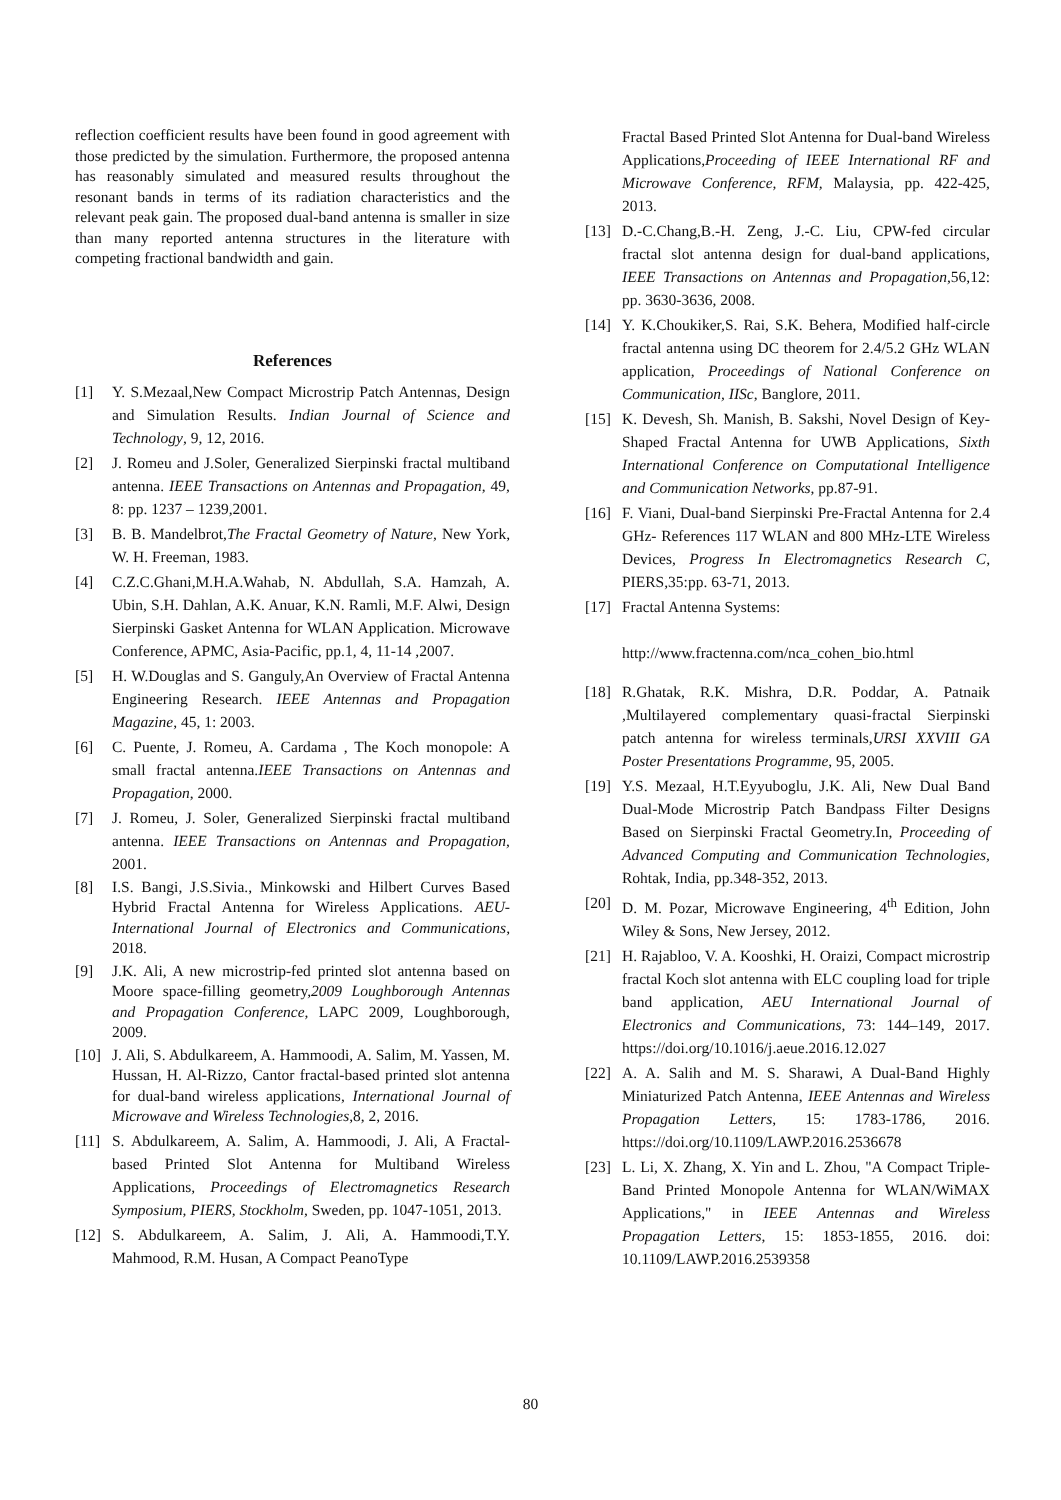reflection coefficient results have been found in good agreement with those predicted by the simulation. Furthermore, the proposed antenna has reasonably simulated and measured results throughout the resonant bands in terms of its radiation characteristics and the relevant peak gain. The proposed dual-band antenna is smaller in size than many reported antenna structures in the literature with competing fractional bandwidth and gain.
References
[1] Y. S.Mezaal,New Compact Microstrip Patch Antennas, Design and Simulation Results. Indian Journal of Science and Technology, 9, 12, 2016.
[2] J. Romeu and J.Soler, Generalized Sierpinski fractal multiband antenna. IEEE Transactions on Antennas and Propagation, 49, 8: pp. 1237 – 1239,2001.
[3] B. B. Mandelbrot,The Fractal Geometry of Nature, New York, W. H. Freeman, 1983.
[4] C.Z.C.Ghani,M.H.A.Wahab, N. Abdullah, S.A. Hamzah, A. Ubin, S.H. Dahlan, A.K. Anuar, K.N. Ramli, M.F. Alwi, Design Sierpinski Gasket Antenna for WLAN Application. Microwave Conference, APMC, Asia-Pacific, pp.1, 4, 11-14 ,2007.
[5] H. W.Douglas and S. Ganguly,An Overview of Fractal Antenna Engineering Research. IEEE Antennas and Propagation Magazine, 45, 1: 2003.
[6] C. Puente, J. Romeu, A. Cardama , The Koch monopole: A small fractal antenna.IEEE Transactions on Antennas and Propagation, 2000.
[7] J. Romeu, J. Soler, Generalized Sierpinski fractal multiband antenna. IEEE Transactions on Antennas and Propagation, 2001.
[8] I.S. Bangi, J.S.Sivia., Minkowski and Hilbert Curves Based Hybrid Fractal Antenna for Wireless Applications. AEU-International Journal of Electronics and Communications, 2018.
[9] J.K. Ali, A new microstrip-fed printed slot antenna based on Moore space-filling geometry,2009 Loughborough Antennas and Propagation Conference, LAPC 2009, Loughborough, 2009.
[10] J. Ali, S. Abdulkareem, A. Hammoodi, A. Salim, M. Yassen, M. Hussan, H. Al-Rizzo, Cantor fractal-based printed slot antenna for dual-band wireless applications, International Journal of Microwave and Wireless Technologies,8, 2, 2016.
[11] S. Abdulkareem, A. Salim, A. Hammoodi, J. Ali, A Fractal-based Printed Slot Antenna for Multiband Wireless Applications, Proceedings of Electromagnetics Research Symposium, PIERS, Stockholm, Sweden, pp. 1047-1051, 2013.
[12] S. Abdulkareem, A. Salim, J. Ali, A. Hammoodi,T.Y. Mahmood, R.M. Husan, A Compact PeanoType
Fractal Based Printed Slot Antenna for Dual-band Wireless Applications,Proceeding of IEEE International RF and Microwave Conference, RFM, Malaysia, pp. 422-425, 2013.
[13] D.-C.Chang,B.-H. Zeng, J.-C. Liu, CPW-fed circular fractal slot antenna design for dual-band applications, IEEE Transactions on Antennas and Propagation,56,12: pp. 3630-3636, 2008.
[14] Y. K.Choukiker,S. Rai, S.K. Behera, Modified half-circle fractal antenna using DC theorem for 2.4/5.2 GHz WLAN application, Proceedings of National Conference on Communication, IISc, Banglore, 2011.
[15] K. Devesh, Sh. Manish, B. Sakshi, Novel Design of Key-Shaped Fractal Antenna for UWB Applications, Sixth International Conference on Computational Intelligence and Communication Networks, pp.87-91.
[16] F. Viani, Dual-band Sierpinski Pre-Fractal Antenna for 2.4 GHz- References 117 WLAN and 800 MHz-LTE Wireless Devices, Progress In Electromagnetics Research C, PIERS,35:pp. 63-71, 2013.
[17] Fractal Antenna Systems:
http://www.fractenna.com/nca_cohen_bio.html
[18] R.Ghatak, R.K. Mishra, D.R. Poddar, A. Patnaik ,Multilayered complementary quasi-fractal Sierpinski patch antenna for wireless terminals,URSI XXVIII GA Poster Presentations Programme, 95, 2005.
[19] Y.S. Mezaal, H.T.Eyyuboglu, J.K. Ali, New Dual Band Dual-Mode Microstrip Patch Bandpass Filter Designs Based on Sierpinski Fractal Geometry.In, Proceeding of Advanced Computing and Communication Technologies, Rohtak, India, pp.348-352, 2013.
[20] D. M. Pozar, Microwave Engineering, 4<sup>th</sup> Edition, John Wiley & Sons, New Jersey, 2012.
[21] H. Rajabloo, V. A. Kooshki, H. Oraizi, Compact microstrip fractal Koch slot antenna with ELC coupling load for triple band application, AEU International Journal of Electronics and Communications, 73: 144–149, 2017. https://doi.org/10.1016/j.aeue.2016.12.027
[22] A. A. Salih and M. S. Sharawi, A Dual-Band Highly Miniaturized Patch Antenna, IEEE Antennas and Wireless Propagation Letters, 15: 1783-1786, 2016. https://doi.org/10.1109/LAWP.2016.2536678
[23] L. Li, X. Zhang, X. Yin and L. Zhou, "A Compact Triple-Band Printed Monopole Antenna for WLAN/WiMAX Applications," in IEEE Antennas and Wireless Propagation Letters, 15: 1853-1855, 2016. doi: 10.1109/LAWP.2016.2539358
80